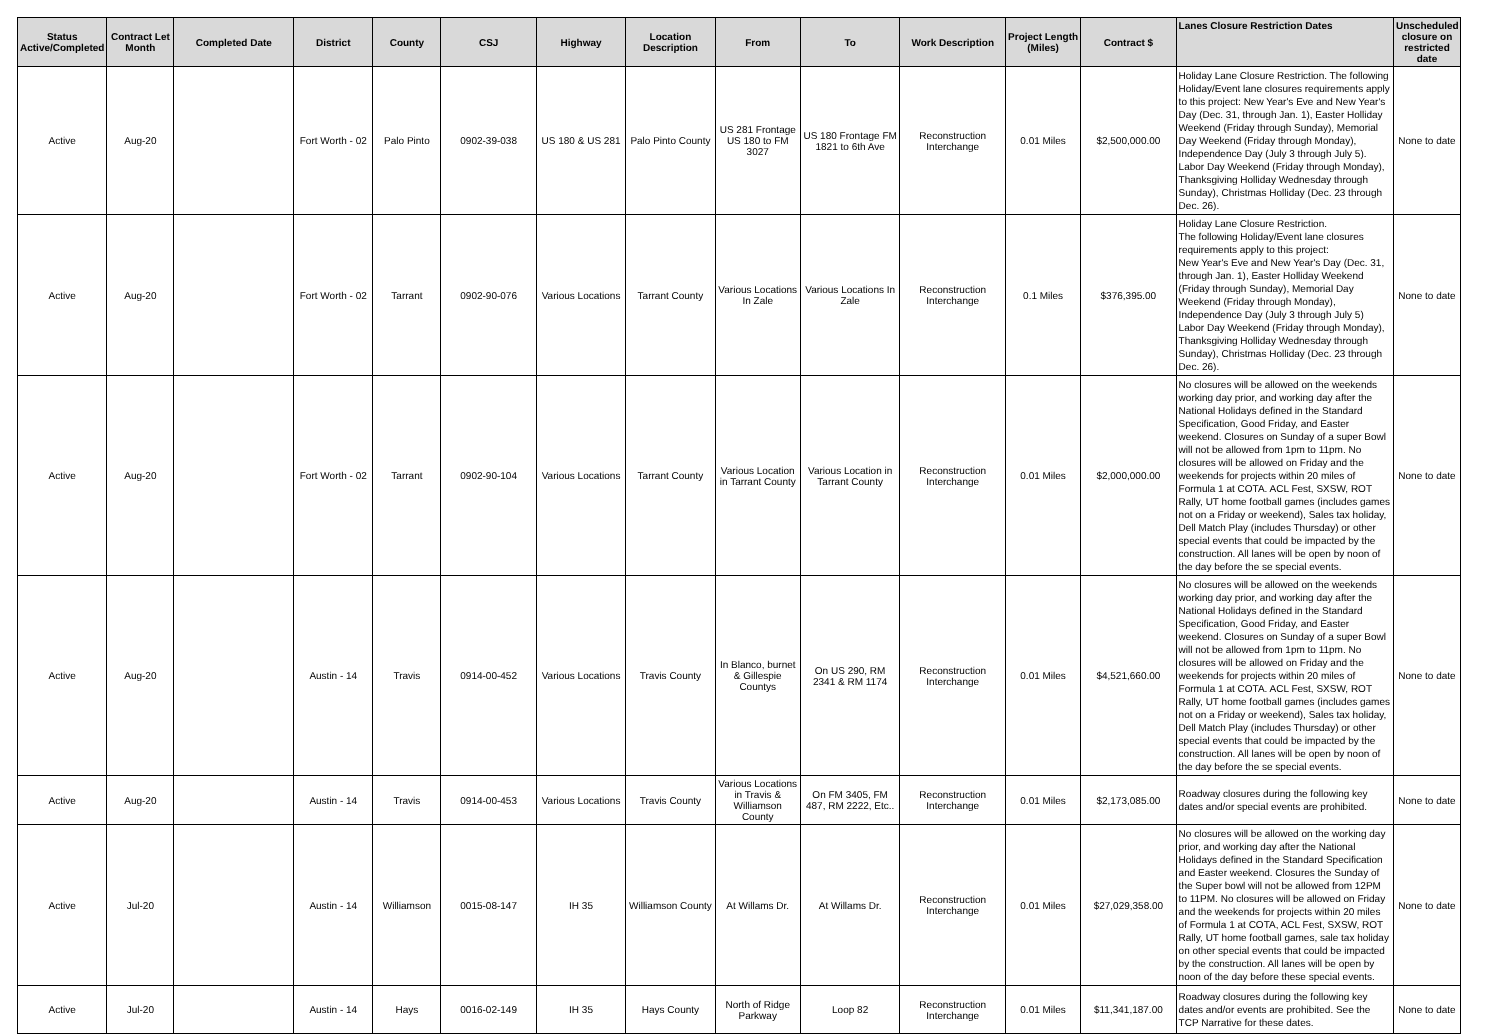| Status Active/Completed | Contract Let Month | Completed Date | District | County | CSJ | Highway | Location Description | From | To | Work Description | Project Length (Miles) | Contract $ | Lanes Closure Restriction Dates | Unscheduled closure on restricted date |
| --- | --- | --- | --- | --- | --- | --- | --- | --- | --- | --- | --- | --- | --- | --- |
| Active | Aug-20 | | Fort Worth - 02 | Palo Pinto | 0902-39-038 | US 180 & US 281 | Palo Pinto County | US 281 Frontage US 180 to FM 3027 | US 180 Frontage FM 1821 to 6th Ave | Reconstruction Interchange | 0.01 Miles | $2,500,000.00 | Holiday Lane Closure Restriction. The following Holiday/Event lane closures requirements apply to this project: New Year's Eve and New Year's Day (Dec. 31, through Jan. 1), Easter Holliday Weekend (Friday through Sunday), Memorial Day Weekend (Friday through Monday), Independence Day (July 3 through July 5). Labor Day Weekend (Friday through Monday), Thanksgiving Holliday Wednesday through Sunday), Christmas Holliday (Dec. 23 through Dec. 26). | None to date |
| Active | Aug-20 | | Fort Worth - 02 | Tarrant | 0902-90-076 | Various Locations | Tarrant County | Various Locations In Zale | Various Locations In Zale | Reconstruction Interchange | 0.1 Miles | $376,395.00 | Holiday Lane Closure Restriction. The following Holiday/Event lane closures requirements apply to this project: New Year's Eve and New Year's Day (Dec. 31, through Jan. 1), Easter Holliday Weekend (Friday through Sunday), Memorial Day Weekend (Friday through Monday), Independence Day (July 3 through July 5) Labor Day Weekend (Friday through Monday), Thanksgiving Holliday Wednesday through Sunday), Christmas Holliday (Dec. 23 through Dec. 26). | None to date |
| Active | Aug-20 | | Fort Worth - 02 | Tarrant | 0902-90-104 | Various Locations | Tarrant County | Various Location in Tarrant County | Various Location in Tarrant County | Reconstruction Interchange | 0.01 Miles | $2,000,000.00 | No closures will be allowed on the weekends working day prior, and working day after the National Holidays defined in the Standard Specification, Good Friday, and Easter weekend. Closures on Sunday of a super Bowl will not be allowed from 1pm to 11pm. No closures will be allowed on Friday and the weekends for projects within 20 miles of Formula 1 at COTA. ACL Fest, SXSW, ROT Rally, UT home football games (includes games not on a Friday or weekend), Sales tax holiday, Dell Match Play (includes Thursday) or other special events that could be impacted by the construction. All lanes will be open by noon of the day before the se special events. | None to date |
| Active | Aug-20 | | Austin - 14 | Travis | 0914-00-452 | Various Locations | Travis County | In Blanco, burnet & Gillespie Countys | On US 290, RM 2341 & RM 1174 | Reconstruction Interchange | 0.01 Miles | $4,521,660.00 | No closures will be allowed on the weekends working day prior, and working day after the National Holidays defined in the Standard Specification, Good Friday, and Easter weekend. Closures on Sunday of a super Bowl will not be allowed from 1pm to 11pm. No closures will be allowed on Friday and the weekends for projects within 20 miles of Formula 1 at COTA. ACL Fest, SXSW, ROT Rally, UT home football games (includes games not on a Friday or weekend), Sales tax holiday, Dell Match Play (includes Thursday) or other special events that could be impacted by the construction. All lanes will be open by noon of the day before the se special events. | None to date |
| Active | Aug-20 | | Austin - 14 | Travis | 0914-00-453 | Various Locations | Travis County | Various Locations in Travis & Williamson County | On FM 3405, FM 487, RM 2222, Etc.. | Reconstruction Interchange | 0.01 Miles | $2,173,085.00 | Roadway closures during the following key dates and/or special events are prohibited. | None to date |
| Active | Jul-20 | | Austin - 14 | Williamson | 0015-08-147 | IH 35 | Williamson County | At Willams Dr. | At Willams Dr. | Reconstruction Interchange | 0.01 Miles | $27,029,358.00 | No closures will be allowed on the working day prior, and working day after the National Holidays defined in the Standard Specification and Easter weekend. Closures the Sunday of the Super bowl will not be allowed from 12PM to 11PM. No closures will be allowed on Friday and the weekends for projects within 20 miles of Formula 1 at COTA, ACL Fest, SXSW, ROT Rally, UT home football games, sale tax holiday on other special events that could be impacted by the construction. All lanes will be open by noon of the day before these special events. | None to date |
| Active | Jul-20 | | Austin - 14 | Hays | 0016-02-149 | IH 35 | Hays County | North of Ridge Parkway | Loop 82 | Reconstruction Interchange | 0.01 Miles | $11,341,187.00 | Roadway closures during the following key dates and/or events are prohibited. See the TCP Narrative for these dates. | None to date |